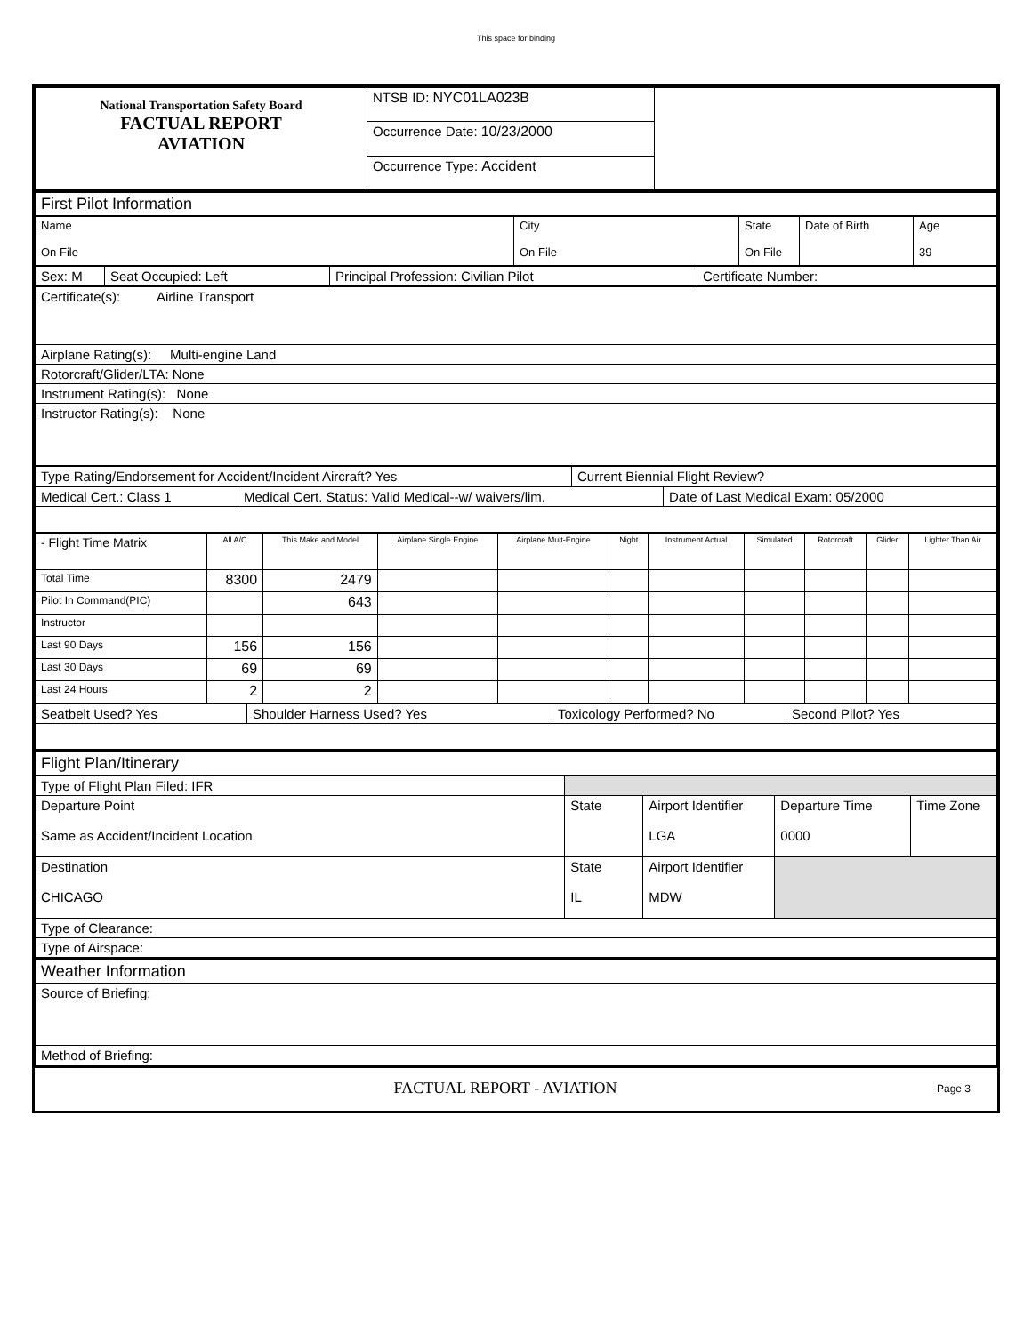This space for binding
| National Transportation Safety Board FACTUAL REPORT AVIATION | NTSB ID: NYC01LA023B | |
| | Occurrence Date: 10/23/2000 | |
| | Occurrence Type: Accident | |
| First Pilot Information |
| Name On File | City On File | State On File | Date of Birth | Age 39 |
| Sex: M | Seat Occupied: Left | Principal Profession: Civilian Pilot | Certificate Number: |
| Certificate(s): Airline Transport |
| Airplane Rating(s): Multi-engine Land |
| Rotorcraft/Glider/LTA: None |
| Instrument Rating(s): None |
| Instructor Rating(s): None |
| Type Rating/Endorsement for Accident/Incident Aircraft? Yes | Current Biennial Flight Review? |
| Medical Cert.: Class 1 | Medical Cert. Status: Valid Medical--w/ waivers/lim. | Date of Last Medical Exam: 05/2000 |
| - Flight Time Matrix | All A/C | This Make and Model | Airplane Single Engine | Airplane Mult-Engine | Night | Instrument Actual | Simulated | Rotorcraft | Glider | Lighter Than Air |
| Total Time | 8300 | 2479 | | | | | | | | |
| Pilot In Command(PIC) | | 643 | | | | | | | | |
| Instructor | | | | | | | | | | |
| Last 90 Days | 156 | 156 | | | | | | | | |
| Last 30 Days | 69 | 69 | | | | | | | | |
| Last 24 Hours | 2 | 2 | | | | | | | | |
| Seatbelt Used? Yes | Shoulder Harness Used? Yes | Toxicology Performed? No | Second Pilot? Yes |
| Flight Plan/Itinerary |
| Type of Flight Plan Filed: IFR | | | | |
| Departure Point Same as Accident/Incident Location | State | Airport Identifier LGA | Departure Time 0000 | Time Zone |
| Destination CHICAGO | State IL | Airport Identifier MDW | | |
| Type of Clearance: | | | | |
| Type of Airspace: | | | | |
| Weather Information |
| Source of Briefing: |
| Method of Briefing: |
| | FACTUAL REPORT - AVIATION | Page 3 |